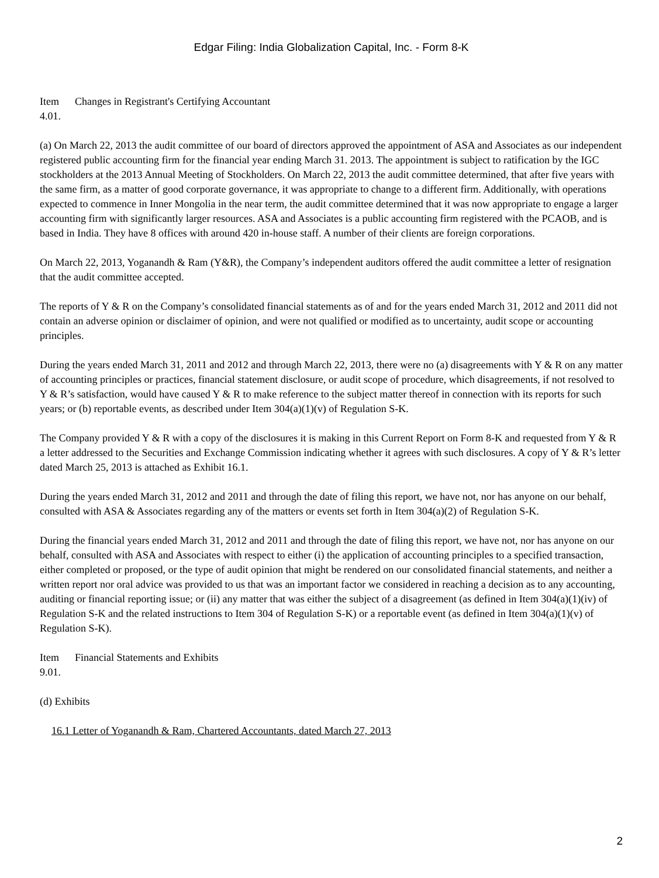Edgar Filing: India Globalization Capital, Inc. - Form 8-K
Item 4.01. Changes in Registrant's Certifying Accountant
(a) On March 22, 2013 the audit committee of our board of directors approved the appointment of ASA and Associates as our independent registered public accounting firm for the financial year ending March 31. 2013. The appointment is subject to ratification by the IGC stockholders at the 2013 Annual Meeting of Stockholders. On March 22, 2013 the audit committee determined, that after five years with the same firm, as a matter of good corporate governance, it was appropriate to change to a different firm. Additionally, with operations expected to commence in Inner Mongolia in the near term, the audit committee determined that it was now appropriate to engage a larger accounting firm with significantly larger resources. ASA and Associates is a public accounting firm registered with the PCAOB, and is based in India. They have 8 offices with around 420 in-house staff. A number of their clients are foreign corporations.
On March 22, 2013, Yoganandh & Ram (Y&R), the Company’s independent auditors offered the audit committee a letter of resignation that the audit committee accepted.
The reports of Y & R on the Company’s consolidated financial statements as of and for the years ended March 31, 2012 and 2011 did not contain an adverse opinion or disclaimer of opinion, and were not qualified or modified as to uncertainty, audit scope or accounting principles.
During the years ended March 31, 2011 and 2012 and through March 22, 2013, there were no (a) disagreements with Y & R on any matter of accounting principles or practices, financial statement disclosure, or audit scope of procedure, which disagreements, if not resolved to Y & R’s satisfaction, would have caused Y & R to make reference to the subject matter thereof in connection with its reports for such years; or (b) reportable events, as described under Item 304(a)(1)(v) of Regulation S-K.
The Company provided Y & R with a copy of the disclosures it is making in this Current Report on Form 8-K and requested from Y & R a letter addressed to the Securities and Exchange Commission indicating whether it agrees with such disclosures. A copy of Y & R’s letter dated March 25, 2013 is attached as Exhibit 16.1.
During the years ended March 31, 2012 and 2011 and through the date of filing this report, we have not, nor has anyone on our behalf, consulted with ASA & Associates regarding any of the matters or events set forth in Item 304(a)(2) of Regulation S-K.
During the financial years ended March 31, 2012 and 2011 and through the date of filing this report, we have not, nor has anyone on our behalf, consulted with ASA and Associates with respect to either (i) the application of accounting principles to a specified transaction, either completed or proposed, or the type of audit opinion that might be rendered on our consolidated financial statements, and neither a written report nor oral advice was provided to us that was an important factor we considered in reaching a decision as to any accounting, auditing or financial reporting issue; or (ii) any matter that was either the subject of a disagreement (as defined in Item 304(a)(1)(iv) of Regulation S-K and the related instructions to Item 304 of Regulation S-K) or a reportable event (as defined in Item 304(a)(1)(v) of Regulation S-K).
Item 9.01. Financial Statements and Exhibits
(d) Exhibits
16.1 Letter of Yoganandh & Ram, Chartered Accountants, dated March 27, 2013
2